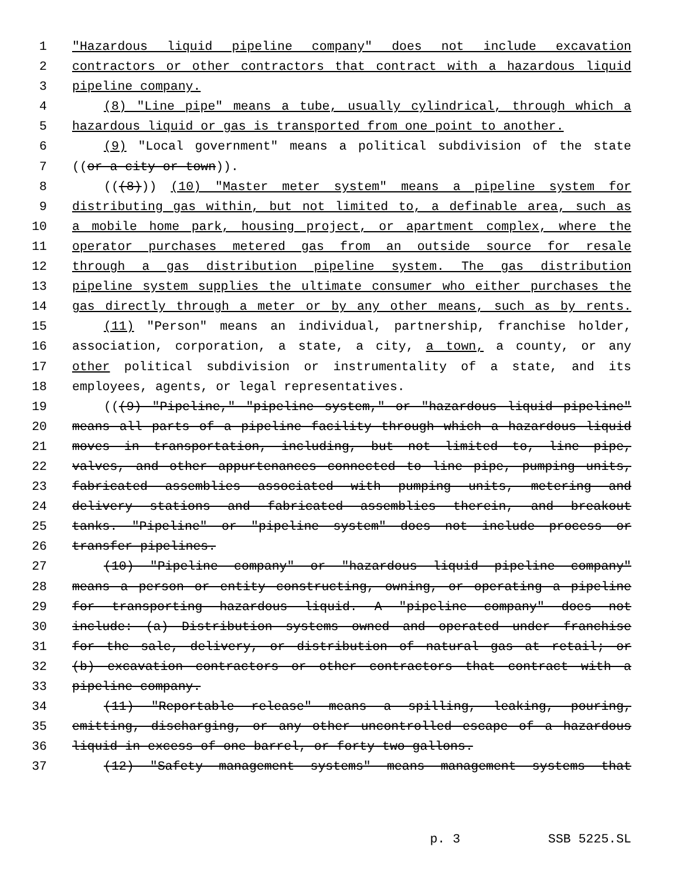1 "Hazardous liquid pipeline company" does not include excavation
2 contractors or other contractors that contract with a hazardous liquid
3 pipeline company.
4 (8) "Line pipe" means a tube, usually cylindrical, through which a
5 hazardous liquid or gas is transported from one point to another.
6 (9) "Local government" means a political subdivision of the state
7 ((or a city or town)).
8 (((8))) (10) "Master meter system" means a pipeline system for
9 distributing gas within, but not limited to, a definable area, such as
10 a mobile home park, housing project, or apartment complex, where the
11 operator purchases metered gas from an outside source for resale
12 through a gas distribution pipeline system. The gas distribution
13 pipeline system supplies the ultimate consumer who either purchases the
14 gas directly through a meter or by any other means, such as by rents.
15 (11) "Person" means an individual, partnership, franchise holder,
16 association, corporation, a state, a city, a town, a county, or any
17 other political subdivision or instrumentality of a state, and its
18 employees, agents, or legal representatives.
19 (((9) "Pipeline," "pipeline system," or "hazardous liquid pipeline"
20 means all parts of a pipeline facility through which a hazardous liquid
21 moves in transportation, including, but not limited to, line pipe,
22 valves, and other appurtenances connected to line pipe, pumping units,
23 fabricated assemblies associated with pumping units, metering and
24 delivery stations and fabricated assemblies therein, and breakout
25 tanks. "Pipeline" or "pipeline system" does not include process or
26 transfer pipelines.
27 (10) "Pipeline company" or "hazardous liquid pipeline company"
28 means a person or entity constructing, owning, or operating a pipeline
29 for transporting hazardous liquid. A "pipeline company" does not
30 include: (a) Distribution systems owned and operated under franchise
31 for the sale, delivery, or distribution of natural gas at retail; or
32 (b) excavation contractors or other contractors that contract with a
33 pipeline company.
34 (11) "Reportable release" means a spilling, leaking, pouring,
35 emitting, discharging, or any other uncontrolled escape of a hazardous
36 liquid in excess of one barrel, or forty-two gallons.
37 (12) "Safety management systems" means management systems that
p. 3 SSB 5225.SL